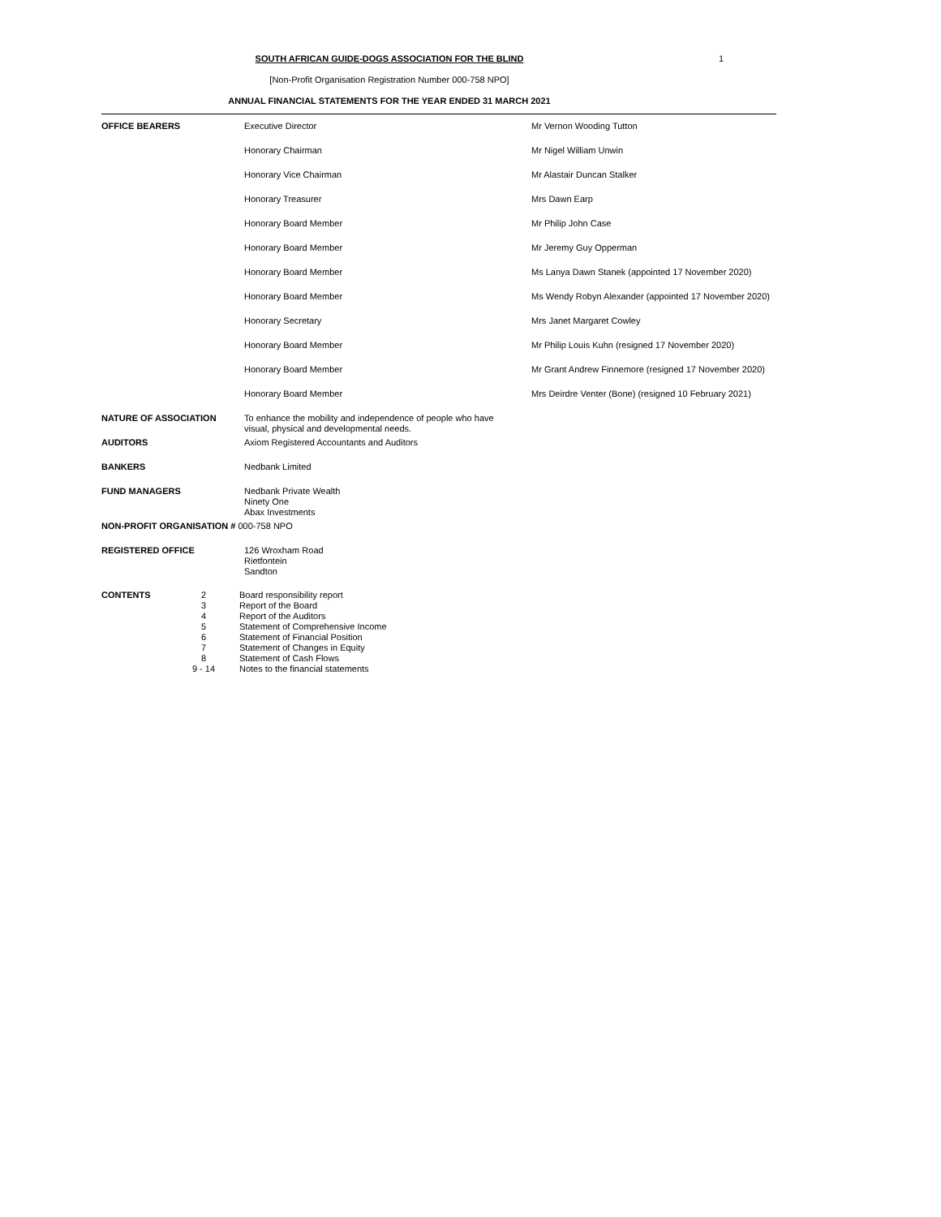SOUTH AFRICAN GUIDE-DOGS ASSOCIATION FOR THE BLIND
1
[Non-Profit Organisation Registration Number 000-758 NPO]
ANNUAL FINANCIAL STATEMENTS FOR THE YEAR ENDED 31 MARCH 2021
| OFFICE BEARERS | Executive Director | Mr Vernon Wooding Tutton |
| | Honorary Chairman | Mr Nigel William Unwin |
| | Honorary Vice Chairman | Mr Alastair Duncan Stalker |
| | Honorary Treasurer | Mrs Dawn Earp |
| | Honorary Board Member | Mr Philip John Case |
| | Honorary Board Member | Mr Jeremy Guy Opperman |
| | Honorary Board Member | Ms Lanya Dawn Stanek (appointed 17 November 2020) |
| | Honorary Board Member | Ms Wendy Robyn Alexander (appointed 17 November 2020) |
| | Honorary Secretary | Mrs Janet Margaret Cowley |
| | Honorary Board Member | Mr Philip Louis Kuhn (resigned 17 November 2020) |
| | Honorary Board Member | Mr Grant Andrew Finnemore (resigned 17 November 2020) |
| | Honorary Board Member | Mrs Deirdre Venter (Bone) (resigned 10 February 2021) |
| NATURE OF ASSOCIATION | To enhance the mobility and independence of people who have visual, physical and developmental needs. | |
| AUDITORS | Axiom Registered Accountants and Auditors | |
| BANKERS | Nedbank Limited | |
| FUND MANAGERS | Nedbank Private Wealth Ninety One Abax Investments | |
| NON-PROFIT ORGANISATION # 000-758 NPO | | |
| REGISTERED OFFICE | 126 Wroxham Road Rietfontein Sandton | |
| CONTENTS | 2 3 4 5 6 7 8 9 - 14 | Board responsibility report Report of the Board Report of the Auditors Statement of Comprehensive Income Statement of Financial Position Statement of Changes in Equity Statement of Cash Flows Notes to the financial statements |